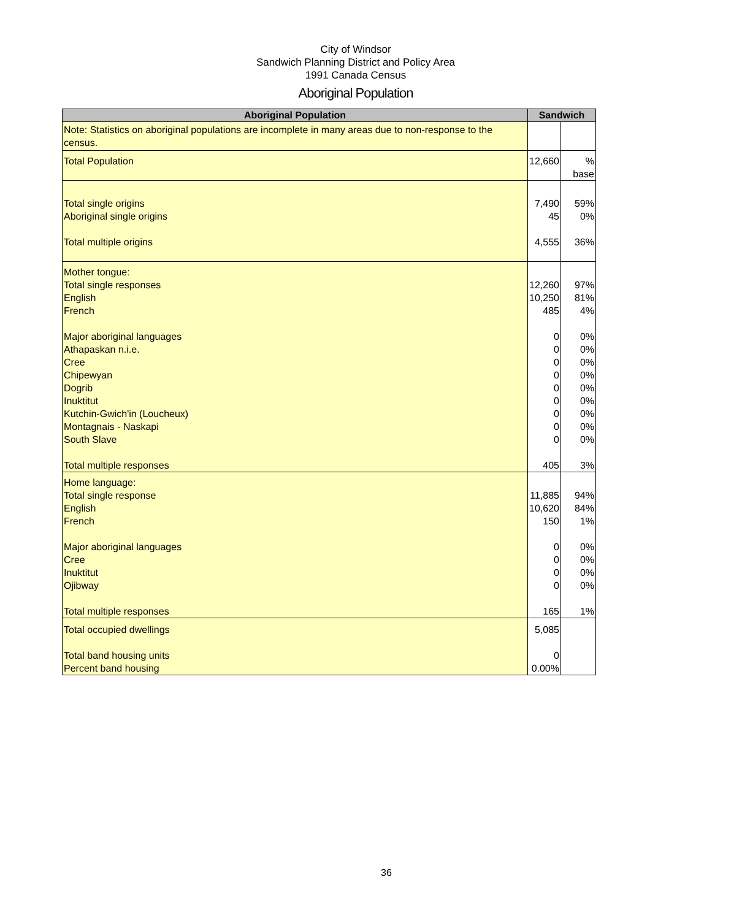City of Windsor
Sandwich Planning District and Policy Area
1991 Canada Census
Aboriginal Population
| Aboriginal Population | Sandwich | |
| --- | --- | --- |
| Note: Statistics on aboriginal populations are incomplete in many areas due to non-response to the census. | | |
| Total Population | 12,660 | % base |
| Total single origins Aboriginal single origins Total multiple origins | 7,490 45 4,555 | 59% 0% 36% |
| Mother tongue: Total single responses English French Major aboriginal languages Athapaskan n.i.e. Cree Chipewyan Dogrib Inuktitut Kutchin-Gwich'in (Loucheux) Montagnais - Naskapi South Slave Total multiple responses | 12,260 10,250 485 0 0 0 0 0 0 0 0 0 405 | 97% 81% 4% 0% 0% 0% 0% 0% 0% 0% 0% 0% 3% |
| Home language: Total single response English French Major aboriginal languages Cree Inuktitut Ojibway Total multiple responses | 11,885 10,620 150 0 0 0 0 165 | 94% 84% 1% 0% 0% 0% 0% 1% |
| Total occupied dwellings Total band housing units Percent band housing | 5,085 0 0.00% | |
36